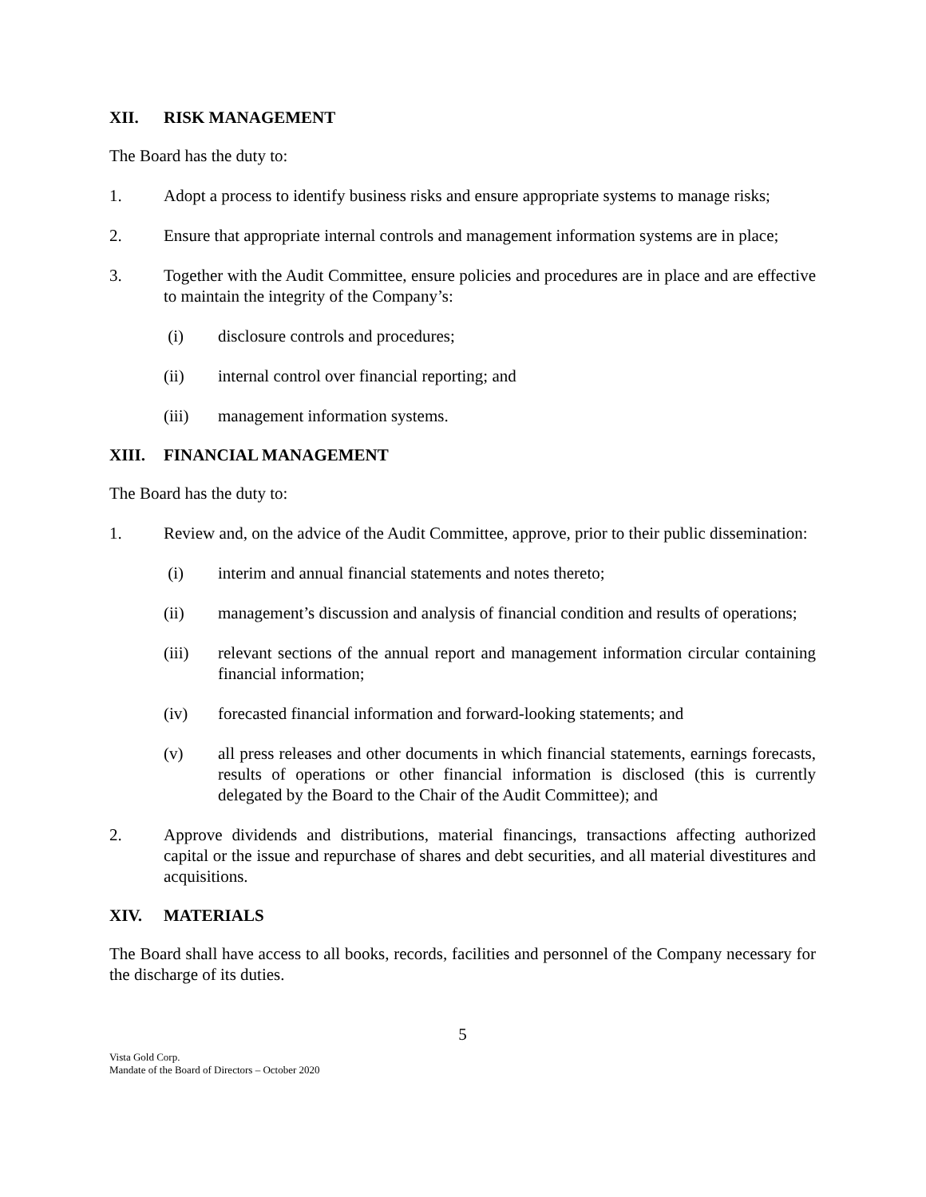XII. RISK MANAGEMENT
The Board has the duty to:
1. Adopt a process to identify business risks and ensure appropriate systems to manage risks;
2. Ensure that appropriate internal controls and management information systems are in place;
3. Together with the Audit Committee, ensure policies and procedures are in place and are effective to maintain the integrity of the Company’s:
(i) disclosure controls and procedures;
(ii) internal control over financial reporting; and
(iii) management information systems.
XIII. FINANCIAL MANAGEMENT
The Board has the duty to:
1. Review and, on the advice of the Audit Committee, approve, prior to their public dissemination:
(i) interim and annual financial statements and notes thereto;
(ii) management’s discussion and analysis of financial condition and results of operations;
(iii) relevant sections of the annual report and management information circular containing financial information;
(iv) forecasted financial information and forward-looking statements; and
(v) all press releases and other documents in which financial statements, earnings forecasts, results of operations or other financial information is disclosed (this is currently delegated by the Board to the Chair of the Audit Committee); and
2. Approve dividends and distributions, material financings, transactions affecting authorized capital or the issue and repurchase of shares and debt securities, and all material divestitures and acquisitions.
XIV. MATERIALS
The Board shall have access to all books, records, facilities and personnel of the Company necessary for the discharge of its duties.
5
Vista Gold Corp.
Mandate of the Board of Directors – October 2020